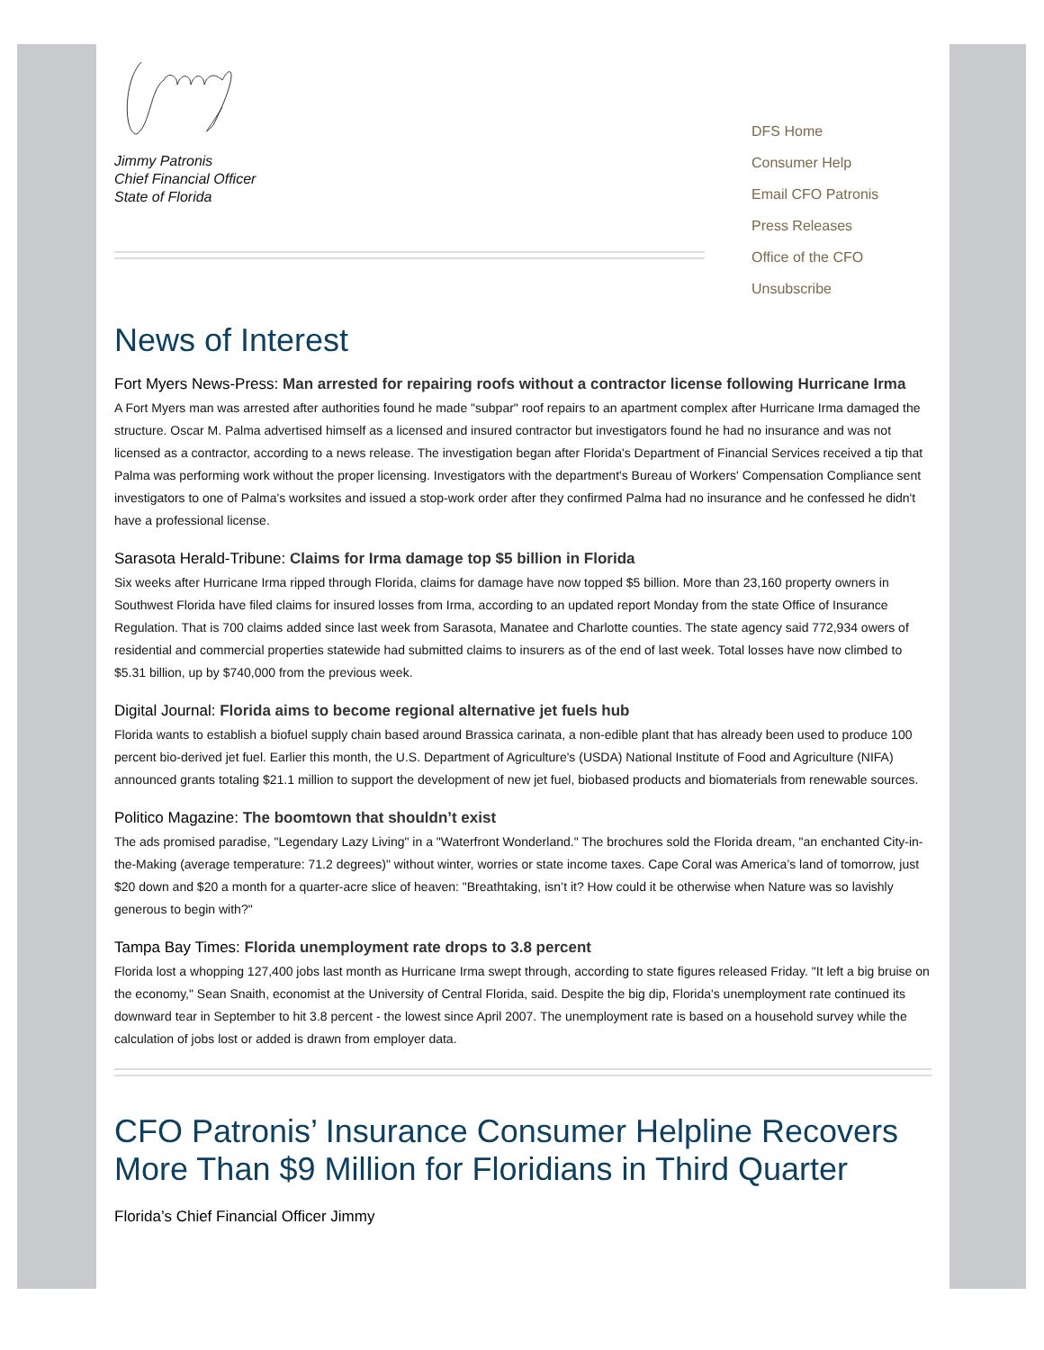Jimmy Patronis
Chief Financial Officer
State of Florida
DFS Home
Consumer Help
Email CFO Patronis
Press Releases
Office of the CFO
Unsubscribe
News of Interest
Fort Myers News-Press: Man arrested for repairing roofs without a contractor license following Hurricane Irma
A Fort Myers man was arrested after authorities found he made "subpar" roof repairs to an apartment complex after Hurricane Irma damaged the structure. Oscar M. Palma advertised himself as a licensed and insured contractor but investigators found he had no insurance and was not licensed as a contractor, according to a news release. The investigation began after Florida's Department of Financial Services received a tip that Palma was performing work without the proper licensing. Investigators with the department's Bureau of Workers' Compensation Compliance sent investigators to one of Palma's worksites and issued a stop-work order after they confirmed Palma had no insurance and he confessed he didn't have a professional license.
Sarasota Herald-Tribune: Claims for Irma damage top $5 billion in Florida
Six weeks after Hurricane Irma ripped through Florida, claims for damage have now topped $5 billion. More than 23,160 property owners in Southwest Florida have filed claims for insured losses from Irma, according to an updated report Monday from the state Office of Insurance Regulation. That is 700 claims added since last week from Sarasota, Manatee and Charlotte counties. The state agency said 772,934 owers of residential and commercial properties statewide had submitted claims to insurers as of the end of last week. Total losses have now climbed to $5.31 billion, up by $740,000 from the previous week.
Digital Journal: Florida aims to become regional alternative jet fuels hub
Florida wants to establish a biofuel supply chain based around Brassica carinata, a non-edible plant that has already been used to produce 100 percent bio-derived jet fuel. Earlier this month, the U.S. Department of Agriculture's (USDA) National Institute of Food and Agriculture (NIFA) announced grants totaling $21.1 million to support the development of new jet fuel, biobased products and biomaterials from renewable sources.
Politico Magazine: The boomtown that shouldn’t exist
The ads promised paradise, "Legendary Lazy Living" in a "Waterfront Wonderland." The brochures sold the Florida dream, "an enchanted City-in-the-Making (average temperature: 71.2 degrees)" without winter, worries or state income taxes. Cape Coral was America’s land of tomorrow, just $20 down and $20 a month for a quarter-acre slice of heaven: "Breathtaking, isn’t it? How could it be otherwise when Nature was so lavishly generous to begin with?"
Tampa Bay Times: Florida unemployment rate drops to 3.8 percent
Florida lost a whopping 127,400 jobs last month as Hurricane Irma swept through, according to state figures released Friday. "It left a big bruise on the economy," Sean Snaith, economist at the University of Central Florida, said. Despite the big dip, Florida's unemployment rate continued its downward tear in September to hit 3.8 percent - the lowest since April 2007. The unemployment rate is based on a household survey while the calculation of jobs lost or added is drawn from employer data.
CFO Patronis’ Insurance Consumer Helpline Recovers More Than $9 Million for Floridians in Third Quarter
Florida’s Chief Financial Officer Jimmy